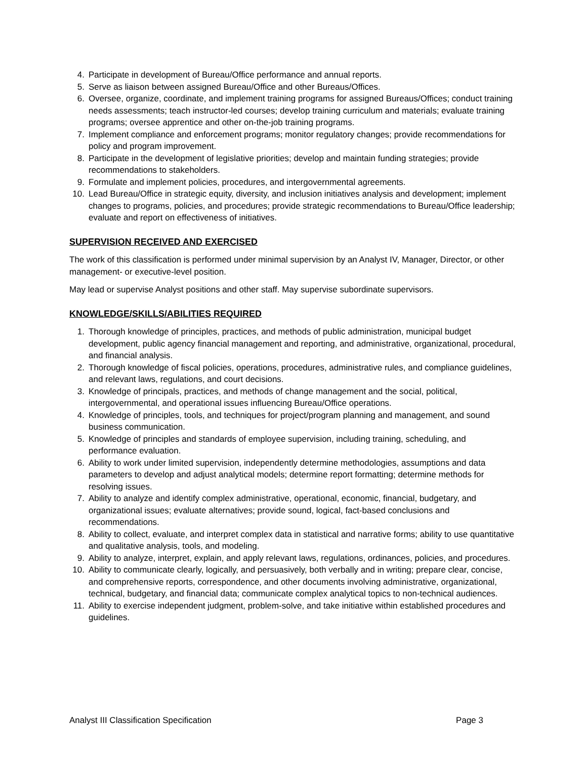4. Participate in development of Bureau/Office performance and annual reports.
5. Serve as liaison between assigned Bureau/Office and other Bureaus/Offices.
6. Oversee, organize, coordinate, and implement training programs for assigned Bureaus/Offices; conduct training needs assessments; teach instructor-led courses; develop training curriculum and materials; evaluate training programs; oversee apprentice and other on-the-job training programs.
7. Implement compliance and enforcement programs; monitor regulatory changes; provide recommendations for policy and program improvement.
8. Participate in the development of legislative priorities; develop and maintain funding strategies; provide recommendations to stakeholders.
9. Formulate and implement policies, procedures, and intergovernmental agreements.
10. Lead Bureau/Office in strategic equity, diversity, and inclusion initiatives analysis and development; implement changes to programs, policies, and procedures; provide strategic recommendations to Bureau/Office leadership; evaluate and report on effectiveness of initiatives.
SUPERVISION RECEIVED AND EXERCISED
The work of this classification is performed under minimal supervision by an Analyst IV, Manager, Director, or other management- or executive-level position.
May lead or supervise Analyst positions and other staff. May supervise subordinate supervisors.
KNOWLEDGE/SKILLS/ABILITIES REQUIRED
1. Thorough knowledge of principles, practices, and methods of public administration, municipal budget development, public agency financial management and reporting, and administrative, organizational, procedural, and financial analysis.
2. Thorough knowledge of fiscal policies, operations, procedures, administrative rules, and compliance guidelines, and relevant laws, regulations, and court decisions.
3. Knowledge of principals, practices, and methods of change management and the social, political, intergovernmental, and operational issues influencing Bureau/Office operations.
4. Knowledge of principles, tools, and techniques for project/program planning and management, and sound business communication.
5. Knowledge of principles and standards of employee supervision, including training, scheduling, and performance evaluation.
6. Ability to work under limited supervision, independently determine methodologies, assumptions and data parameters to develop and adjust analytical models; determine report formatting; determine methods for resolving issues.
7. Ability to analyze and identify complex administrative, operational, economic, financial, budgetary, and organizational issues; evaluate alternatives; provide sound, logical, fact-based conclusions and recommendations.
8. Ability to collect, evaluate, and interpret complex data in statistical and narrative forms; ability to use quantitative and qualitative analysis, tools, and modeling.
9. Ability to analyze, interpret, explain, and apply relevant laws, regulations, ordinances, policies, and procedures.
10. Ability to communicate clearly, logically, and persuasively, both verbally and in writing; prepare clear, concise, and comprehensive reports, correspondence, and other documents involving administrative, organizational, technical, budgetary, and financial data; communicate complex analytical topics to non-technical audiences.
11. Ability to exercise independent judgment, problem-solve, and take initiative within established procedures and guidelines.
Analyst III Classification Specification Page 3